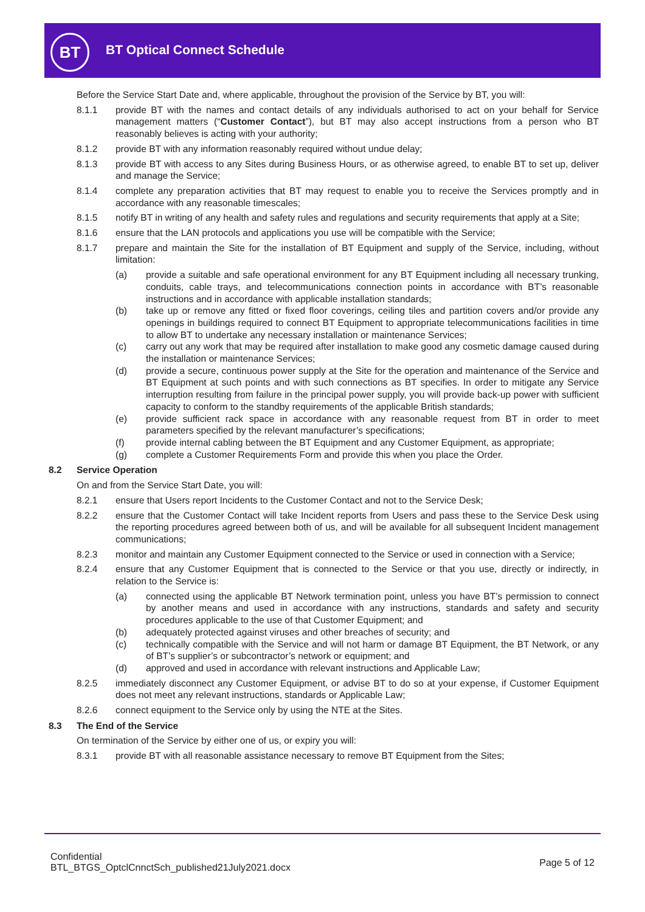BT BT Optical Connect Schedule
Before the Service Start Date and, where applicable, throughout the provision of the Service by BT, you will:
8.1.1 provide BT with the names and contact details of any individuals authorised to act on your behalf for Service management matters (“Customer Contact”), but BT may also accept instructions from a person who BT reasonably believes is acting with your authority;
8.1.2 provide BT with any information reasonably required without undue delay;
8.1.3 provide BT with access to any Sites during Business Hours, or as otherwise agreed, to enable BT to set up, deliver and manage the Service;
8.1.4 complete any preparation activities that BT may request to enable you to receive the Services promptly and in accordance with any reasonable timescales;
8.1.5 notify BT in writing of any health and safety rules and regulations and security requirements that apply at a Site;
8.1.6 ensure that the LAN protocols and applications you use will be compatible with the Service;
8.1.7 prepare and maintain the Site for the installation of BT Equipment and supply of the Service, including, without limitation:
(a) provide a suitable and safe operational environment for any BT Equipment including all necessary trunking, conduits, cable trays, and telecommunications connection points in accordance with BT’s reasonable instructions and in accordance with applicable installation standards;
(b) take up or remove any fitted or fixed floor coverings, ceiling tiles and partition covers and/or provide any openings in buildings required to connect BT Equipment to appropriate telecommunications facilities in time to allow BT to undertake any necessary installation or maintenance Services;
(c) carry out any work that may be required after installation to make good any cosmetic damage caused during the installation or maintenance Services;
(d) provide a secure, continuous power supply at the Site for the operation and maintenance of the Service and BT Equipment at such points and with such connections as BT specifies. In order to mitigate any Service interruption resulting from failure in the principal power supply, you will provide back-up power with sufficient capacity to conform to the standby requirements of the applicable British standards;
(e) provide sufficient rack space in accordance with any reasonable request from BT in order to meet parameters specified by the relevant manufacturer’s specifications;
(f) provide internal cabling between the BT Equipment and any Customer Equipment, as appropriate;
(g) complete a Customer Requirements Form and provide this when you place the Order.
8.2 Service Operation
On and from the Service Start Date, you will:
8.2.1 ensure that Users report Incidents to the Customer Contact and not to the Service Desk;
8.2.2 ensure that the Customer Contact will take Incident reports from Users and pass these to the Service Desk using the reporting procedures agreed between both of us, and will be available for all subsequent Incident management communications;
8.2.3 monitor and maintain any Customer Equipment connected to the Service or used in connection with a Service;
8.2.4 ensure that any Customer Equipment that is connected to the Service or that you use, directly or indirectly, in relation to the Service is:
(a) connected using the applicable BT Network termination point, unless you have BT’s permission to connect by another means and used in accordance with any instructions, standards and safety and security procedures applicable to the use of that Customer Equipment; and
(b) adequately protected against viruses and other breaches of security; and
(c) technically compatible with the Service and will not harm or damage BT Equipment, the BT Network, or any of BT’s supplier’s or subcontractor’s network or equipment; and
(d) approved and used in accordance with relevant instructions and Applicable Law;
8.2.5 immediately disconnect any Customer Equipment, or advise BT to do so at your expense, if Customer Equipment does not meet any relevant instructions, standards or Applicable Law;
8.2.6 connect equipment to the Service only by using the NTE at the Sites.
8.3 The End of the Service
On termination of the Service by either one of us, or expiry you will:
8.3.1 provide BT with all reasonable assistance necessary to remove BT Equipment from the Sites;
Confidential
BTL_BTGS_OptclCnnctSch_published21July2021.docx
Page 5 of 12